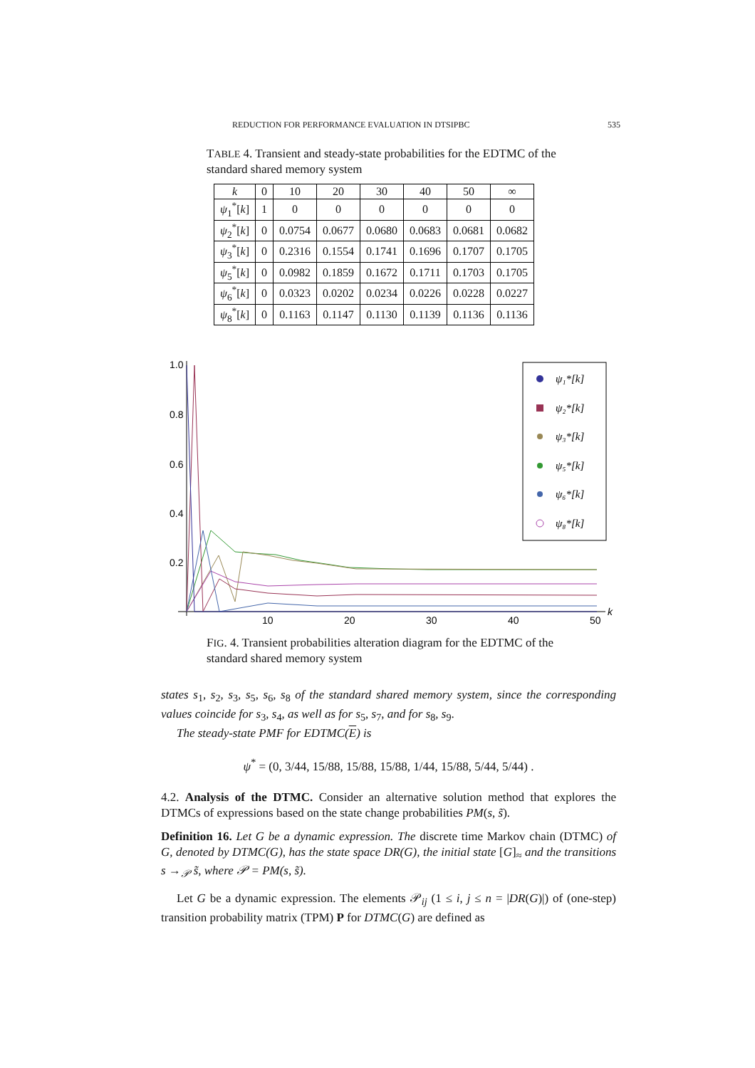REDUCTION FOR PERFORMANCE EVALUATION IN DTSIPBC 535
TABLE 4. Transient and steady-state probabilities for the EDTMC of the standard shared memory system
| k | 0 | 10 | 20 | 30 | 40 | 50 | ∞ |
| --- | --- | --- | --- | --- | --- | --- | --- |
| ψ<sub>1</sub><sup>*</sup>[ k ] | 1 | 0 | 0 | 0 | 0 | 0 | 0 |
| ψ<sub>2</sub><sup>*</sup>[ k ] | 0 | 0.0754 | 0.0677 | 0.0680 | 0.0683 | 0.0681 | 0.0682 |
| ψ<sub>3</sub><sup>*</sup>[ k ] | 0 | 0.2316 | 0.1554 | 0.1741 | 0.1696 | 0.1707 | 0.1705 |
| ψ<sub>5</sub><sup>*</sup>[ k ] | 0 | 0.0982 | 0.1859 | 0.1672 | 0.1711 | 0.1703 | 0.1705 |
| ψ<sub>6</sub><sup>*</sup>[ k ] | 0 | 0.0323 | 0.0202 | 0.0234 | 0.0226 | 0.0228 | 0.0227 |
| ψ<sub>8</sub><sup>*</sup>[ k ] | 0 | 0.1163 | 0.1147 | 0.1130 | 0.1139 | 0.1136 | 0.1136 |
1.0
0.8
0.6
0.4
0.2
10
20
30
40
50
k
ψ₁*[k]
ψ₂*[k]
ψ₃*[k]
ψ₅*[k]
ψ₆*[k]
ψ₈*[k]
FIG. 4. Transient probabilities alteration diagram for the EDTMC of the standard shared memory system
states s<sub>1</sub>, s<sub>2</sub>, s<sub>3</sub>, s<sub>5</sub>, s<sub>6</sub>, s<sub>8</sub> of the standard shared memory system, since the corresponding values coincide for s<sub>3</sub>, s<sub>4</sub>, as well as for s<sub>5</sub>, s<sub>7</sub>, and for s<sub>8</sub>, s<sub>9</sub>.
The steady-state PMF for EDTMC(E) is
ψ<sup>*</sup> = (0, 3/44, 15/88, 15/88, 15/88, 1/44, 15/88, 5/44, 5/44) .
4.2. Analysis of the DTMC. Consider an alternative solution method that explores the DTMCs of expressions based on the state change probabilities PM(s, s̃).
Definition 16. Let G be a dynamic expression. The discrete time Markov chain (DTMC) of G, denoted by DTMC(G), has the state space DR(G), the initial state [G]<sub>≈</sub> and the transitions s →<sub>𝒫</sub> s̃, where 𝒫 = PM(s, s̃).
Let G be a dynamic expression. The elements 𝒫<sub>ij</sub> (1 ≤ i, j ≤ n = |DR(G)|) of (one-step) transition probability matrix (TPM) P for DTMC(G) are defined as